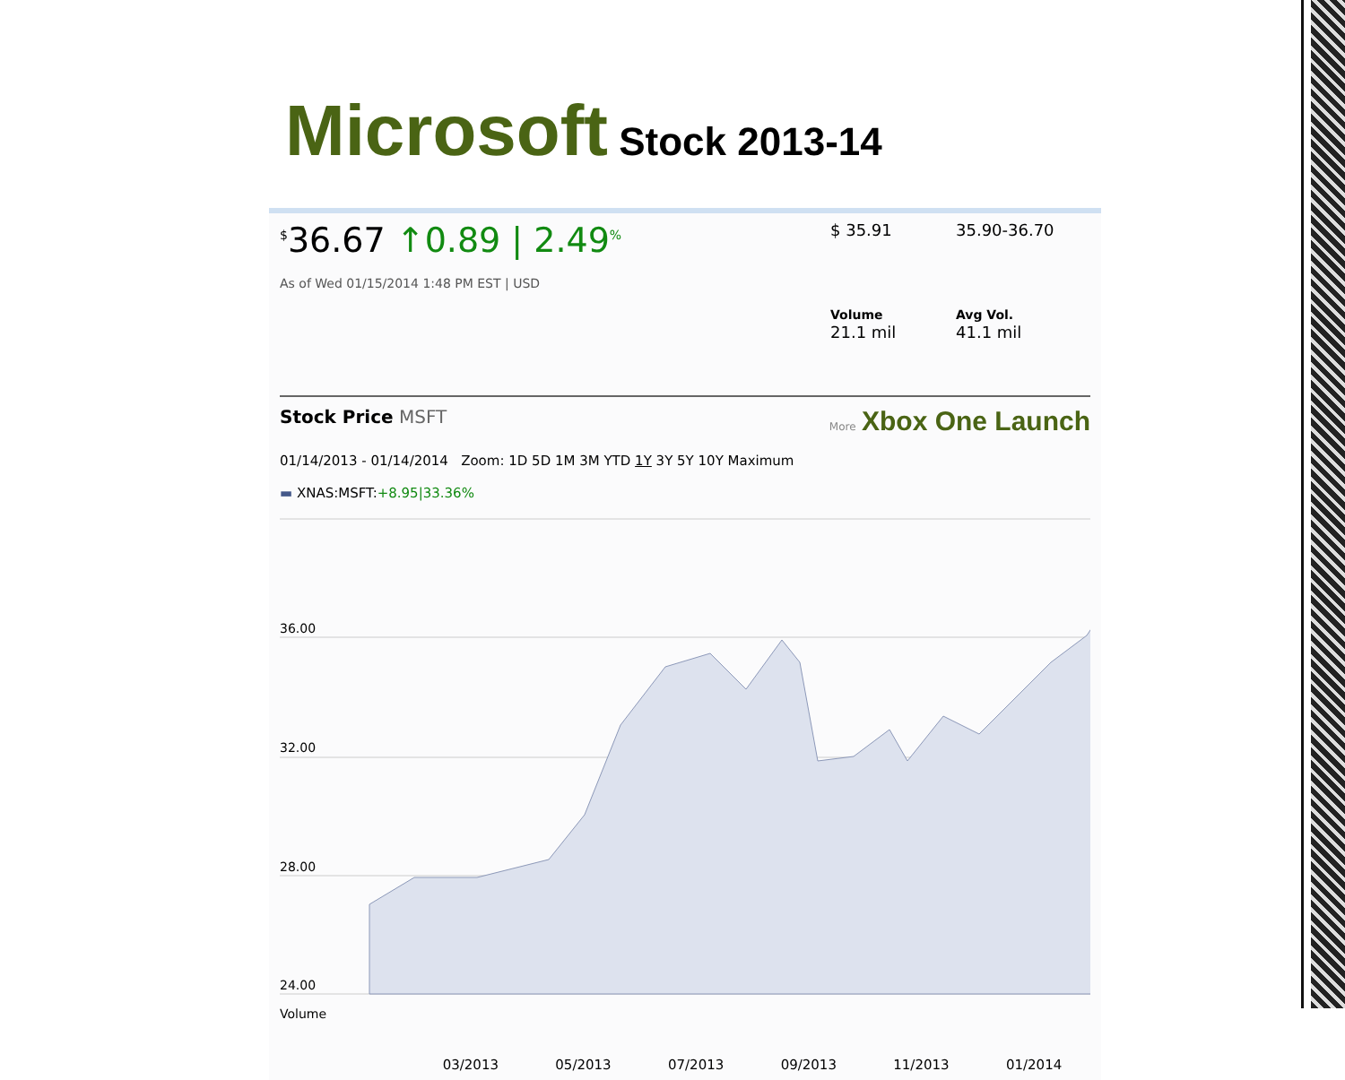Microsoft Stock 2013-14
<sup>$</sup>36.67 ↑0.89 | 2.49<sup>%</sup>
As of Wed 01/15/2014 1:48 PM EST | USD
$ 35.91
35.90-36.70
Volume
21.1 mil
Avg Vol.
41.1 mil
Stock Price MSFT
More Xbox One Launch
01/14/2013 - 01/14/2014 Zoom: 1D 5D 1M 3M YTD 1Y 3Y 5Y 10Y Maximum
▬ XNAS:MSFT:+8.95|33.36%
36.00
32.00
28.00
24.00
Volume
03/2013 05/2013 07/2013 09/2013 11/2013 01/2014